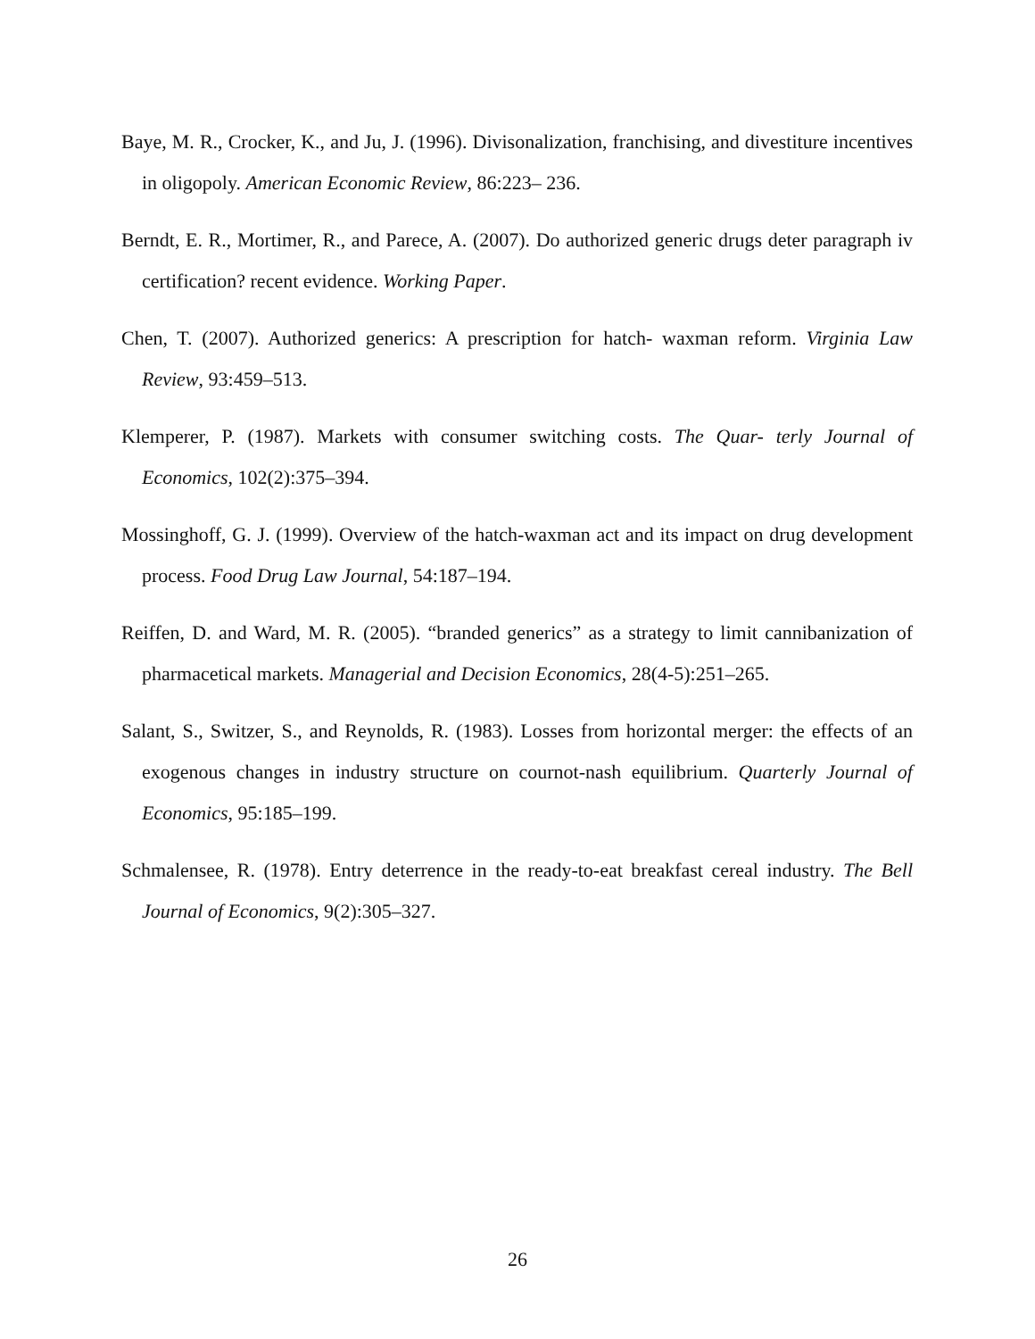Baye, M. R., Crocker, K., and Ju, J. (1996). Divisonalization, franchising, and divestiture incentives in oligopoly. American Economic Review, 86:223– 236.
Berndt, E. R., Mortimer, R., and Parece, A. (2007). Do authorized generic drugs deter paragraph iv certification? recent evidence. Working Paper.
Chen, T. (2007). Authorized generics: A prescription for hatch- waxman reform. Virginia Law Review, 93:459–513.
Klemperer, P. (1987). Markets with consumer switching costs. The Quar- terly Journal of Economics, 102(2):375–394.
Mossinghoff, G. J. (1999). Overview of the hatch-waxman act and its impact on drug development process. Food Drug Law Journal, 54:187–194.
Reiffen, D. and Ward, M. R. (2005). “branded generics” as a strategy to limit cannibanization of pharmacetical markets. Managerial and Decision Economics, 28(4-5):251–265.
Salant, S., Switzer, S., and Reynolds, R. (1983). Losses from horizontal merger: the effects of an exogenous changes in industry structure on cournot-nash equilibrium. Quarterly Journal of Economics, 95:185–199.
Schmalensee, R. (1978). Entry deterrence in the ready-to-eat breakfast cereal industry. The Bell Journal of Economics, 9(2):305–327.
26